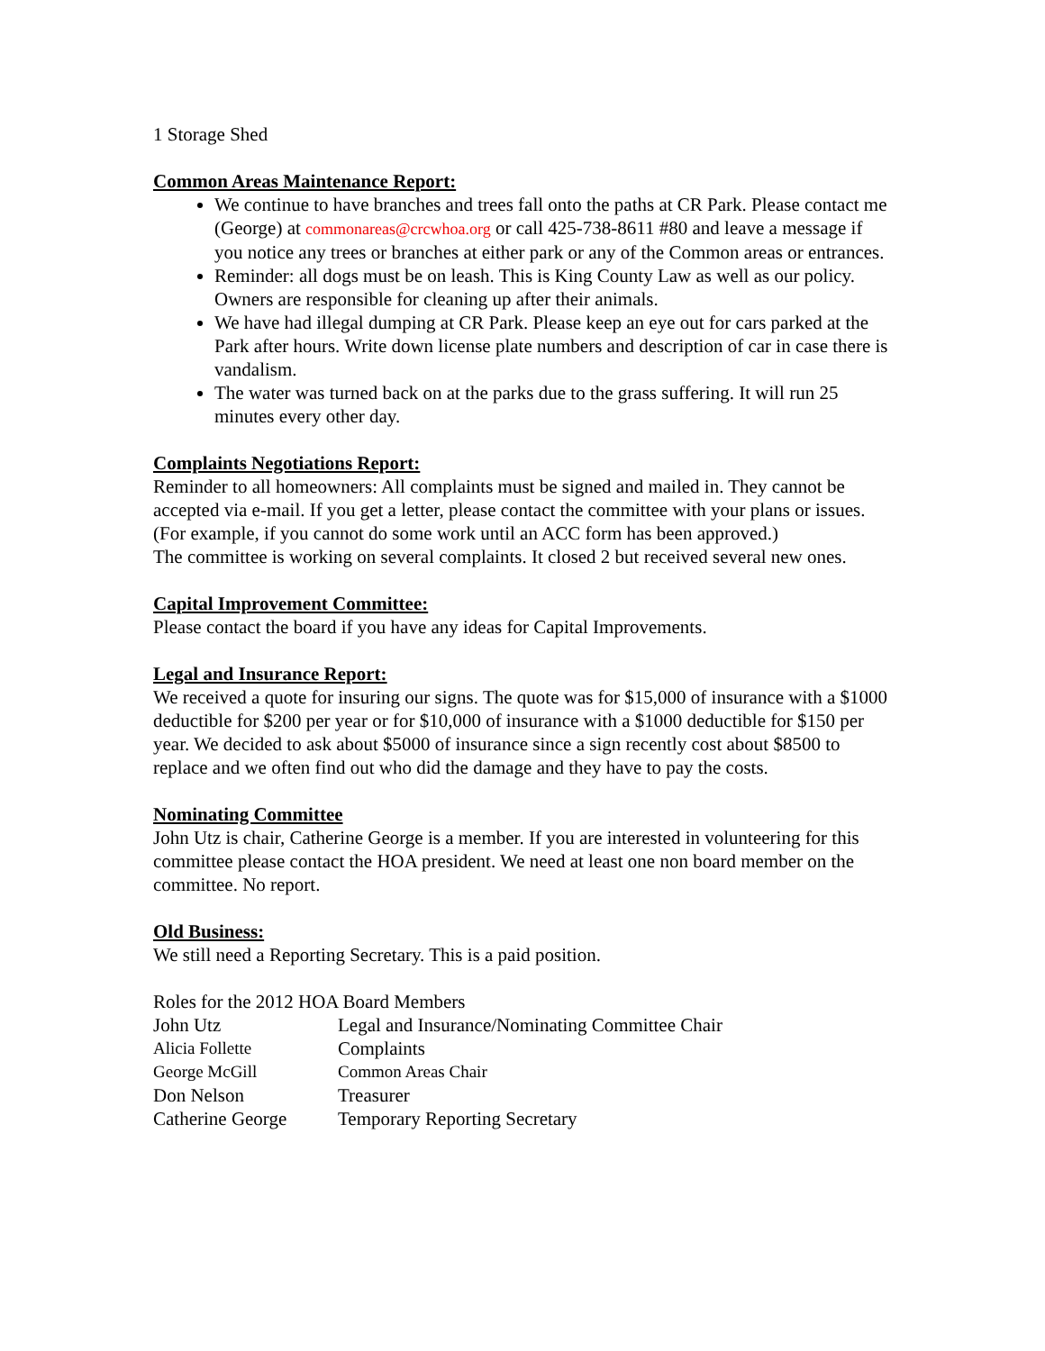1 Storage Shed
Common Areas Maintenance Report:
We continue to have branches and trees fall onto the paths at CR Park. Please contact me (George) at commonareas@crcwhoa.org or call 425-738-8611 #80 and leave a message if you notice any trees or branches at either park or any of the Common areas or entrances.
Reminder: all dogs must be on leash. This is King County Law as well as our policy. Owners are responsible for cleaning up after their animals.
We have had illegal dumping at CR Park. Please keep an eye out for cars parked at the Park after hours. Write down license plate numbers and description of car in case there is vandalism.
The water was turned back on at the parks due to the grass suffering. It will run 25 minutes every other day.
Complaints Negotiations Report:
Reminder to all homeowners: All complaints must be signed and mailed in. They cannot be accepted via e-mail. If you get a letter, please contact the committee with your plans or issues. (For example, if you cannot do some work until an ACC form has been approved.)
The committee is working on several complaints. It closed 2 but received several new ones.
Capital Improvement Committee:
Please contact the board if you have any ideas for Capital Improvements.
Legal and Insurance Report:
We received a quote for insuring our signs. The quote was for $15,000 of insurance with a $1000 deductible for $200 per year or for $10,000 of insurance with a $1000 deductible for $150 per year. We decided to ask about $5000 of insurance since a sign recently cost about $8500 to replace and we often find out who did the damage and they have to pay the costs.
Nominating Committee
John Utz is chair, Catherine George is a member. If you are interested in volunteering for this committee please contact the HOA president. We need at least one non board member on the committee. No report.
Old Business:
We still need a Reporting Secretary. This is a paid position.
Roles for the 2012 HOA Board Members
| John Utz | Legal and Insurance/Nominating Committee Chair |
| Alicia Follette | Complaints |
| George McGill | Common Areas Chair |
| Don Nelson | Treasurer |
| Catherine George | Temporary Reporting Secretary |